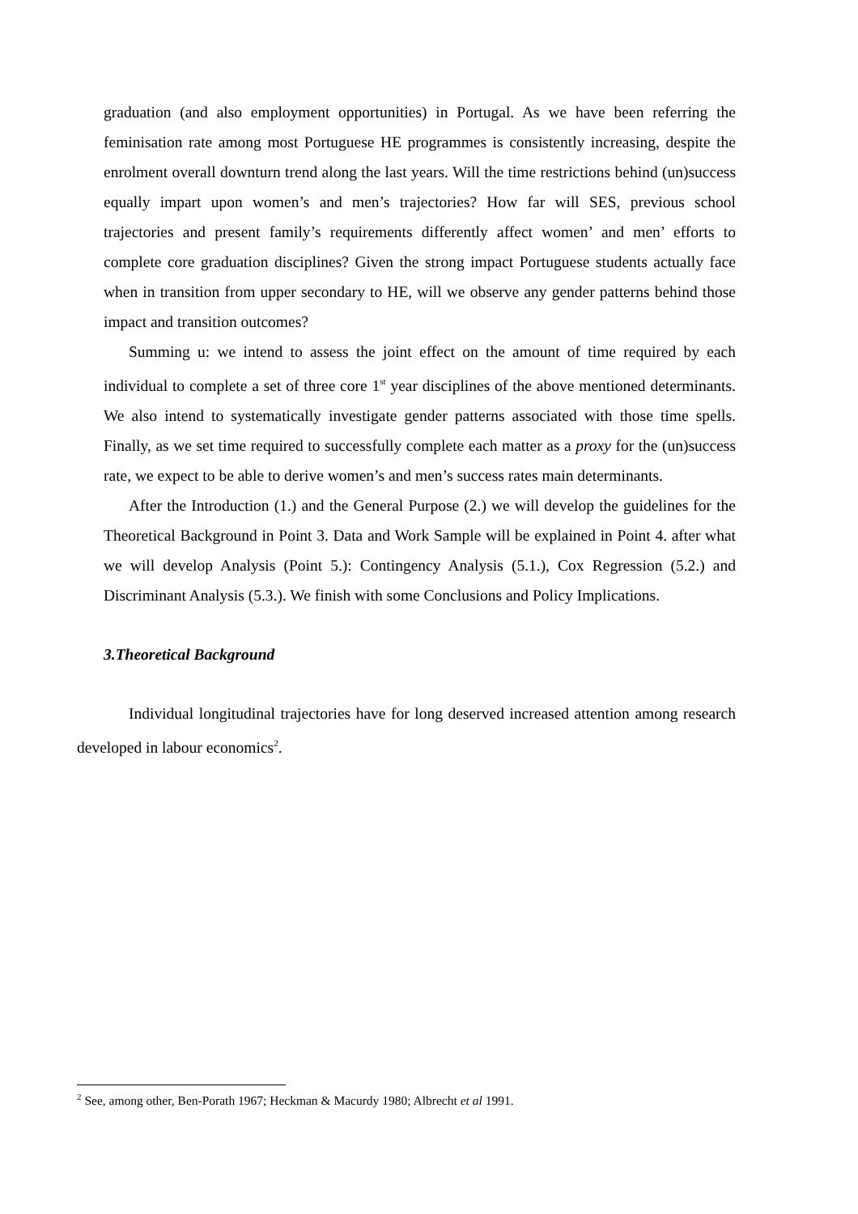graduation (and also employment opportunities) in Portugal. As we have been referring the feminisation rate among most Portuguese HE programmes is consistently increasing, despite the enrolment overall downturn trend along the last years. Will the time restrictions behind (un)success equally impart upon women’s and men’s trajectories? How far will SES, previous school trajectories and present family’s requirements differently affect women’ and men’ efforts to complete core graduation disciplines? Given the strong impact Portuguese students actually face when in transition from upper secondary to HE, will we observe any gender patterns behind those impact and transition outcomes?
Summing u: we intend to assess the joint effect on the amount of time required by each individual to complete a set of three core 1<sup>st</sup> year disciplines of the above mentioned determinants. We also intend to systematically investigate gender patterns associated with those time spells. Finally, as we set time required to successfully complete each matter as a proxy for the (un)success rate, we expect to be able to derive women’s and men’s success rates main determinants.
After the Introduction (1.) and the General Purpose (2.) we will develop the guidelines for the Theoretical Background in Point 3. Data and Work Sample will be explained in Point 4. after what we will develop Analysis (Point 5.): Contingency Analysis (5.1.), Cox Regression (5.2.) and Discriminant Analysis (5.3.). We finish with some Conclusions and Policy Implications.
3.Theoretical Background
Individual longitudinal trajectories have for long deserved increased attention among research developed in labour economics<sup>2</sup>.
<sup>2</sup> See, among other, Ben-Porath 1967; Heckman & Macurdy 1980; Albrecht et al 1991.